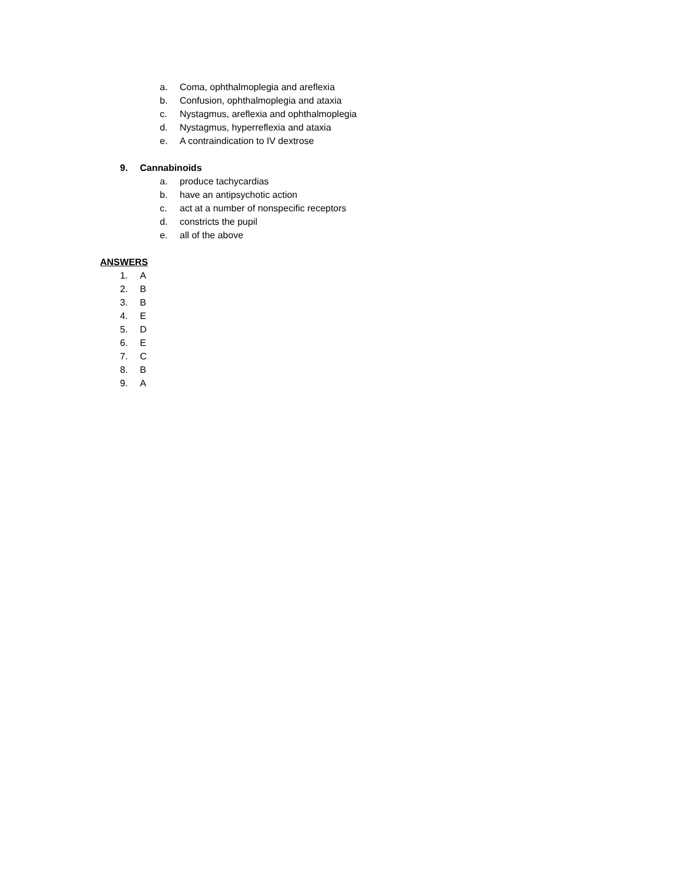a. Coma, ophthalmoplegia and areflexia
b. Confusion, ophthalmoplegia and ataxia
c. Nystagmus, areflexia and ophthalmoplegia
d. Nystagmus, hyperreflexia and ataxia
e. A contraindication to IV dextrose
9. Cannabinoids
a. produce tachycardias
b. have an antipsychotic action
c. act at a number of nonspecific receptors
d. constricts the pupil
e. all of the above
ANSWERS
1. A
2. B
3. B
4. E
5. D
6. E
7. C
8. B
9. A